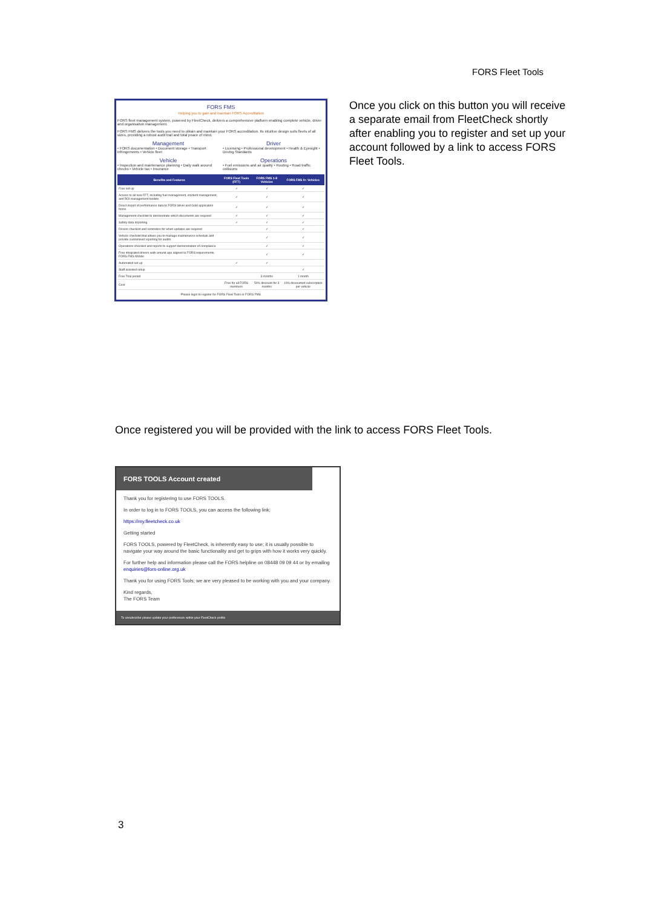FORS Fleet Tools
FORS FMS
Helping you to gain and maintain FORS Accreditation
FORS fleet management system, powered by FleetCheck, delivers a comprehensive platform enabling complete vehicle, driver and organisation management.
FORS FMS delivers the tools you need to obtain and maintain your FORS accreditation. Its intuitive design suits fleets of all sizes, providing a robust audit trail and total peace of mind.
Management
• FORS documentation • Document storage • Transport infringements • Vehicle fleet
Driver
• Licensing • Professional development • Health & Eyesight • Driving Standards
Vehicle
• Inspection and maintenance planning • Daily walk around checks • Vehicle tax • Insurance
Operations
• Fuel emissions and air quality • Routing • Road traffic collisions
| Benefits and Features | FORS Fleet Tools (FFT) | FORS FMS 1-8 Vehicles | FORS FMS 9+ Vehicles |
| --- | --- | --- | --- |
| Free set-up | ✓ | ✓ | ✓ |
| Access to all new FFT, including fuel management, incident management, and ROI management toolkits | ✓ | ✓ | ✓ |
| Direct import of performance data to FORS Silver and Gold application forms | ✓ | ✓ | ✓ |
| Management checklist to demonstrate which documents are required | ✓ | ✓ | ✓ |
| Safety data importing | ✓ | ✓ | ✓ |
| Drivers checklist and reminders for when updates are required | | ✓ | ✓ |
| Vehicle checklist that allows you to manage maintenance schedule and provide customised reporting for audits | | ✓ | ✓ |
| Operations checklist and reports to support demonstration of compliance | | ✓ | ✓ |
| Free integrated drivers walk around app aligned to FORS requirements, FORS FMS Mobile | | ✓ | ✓ |
| Automated set-up | ✓ | ✓ | |
| Staff assisted setup | | | ✓ |
| Free Trial period | | 3 months | 1 month |
| Cost | Free for all FORS members | 50% discount for 3 months | 10% discounted subscription per vehicle |
Please login to register for FORS Fleet Tools or FORS FMS
Once you click on this button you will receive a separate email from FleetCheck shortly after enabling you to register and set up your account followed by a link to access FORS Fleet Tools.
Once registered you will be provided with the link to access FORS Fleet Tools.
FORS TOOLS Account created
Thank you for registering to use FORS TOOLS.
In order to log in to FORS TOOLS, you can access the following link:
https://my.fleetcheck.co.uk
Getting started
FORS TOOLS, powered by FleetCheck, is inherently easy to use; it is usually possible to navigate your way around the basic functionality and get to grips with how it works very quickly.
For further help and information please call the FORS helpline on 08448 09 09 44 or by emailing enquiries@fors-online.org.uk
Thank you for using FORS Tools; we are very pleased to be working with you and your company.
Kind regards,
The FORS Team
To unsubscribe please update your preferences within your FleetCheck profile
3